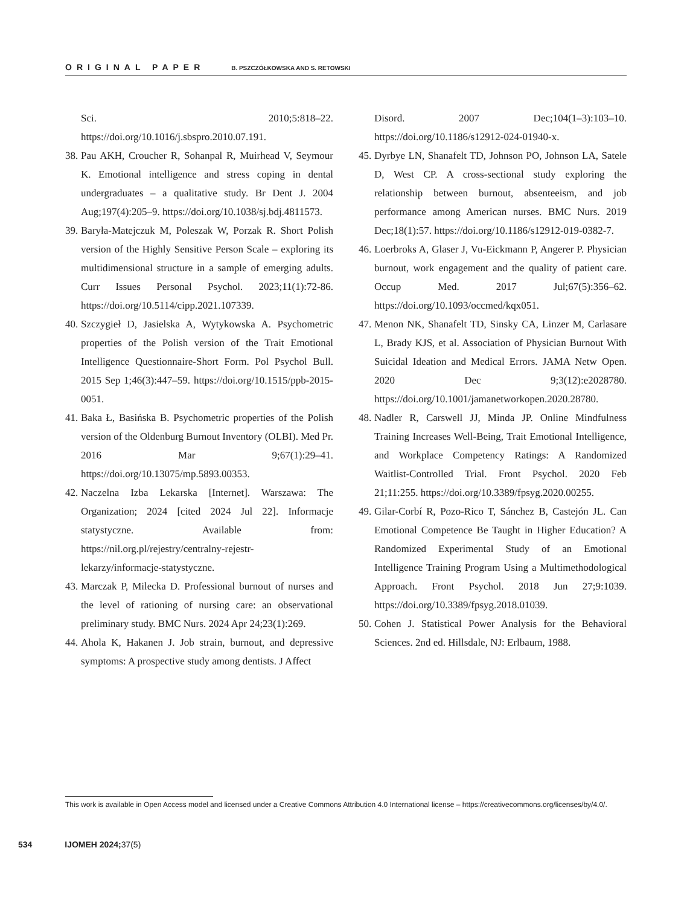ORIGINAL PAPER B. PSZCZÓŁKOWSKA AND S. RETOWSKI
Sci. 2010;5:818–22. https://doi.org/10.1016/j.sbspro.2010.07.191.
38. Pau AKH, Croucher R, Sohanpal R, Muirhead V, Seymour K. Emotional intelligence and stress coping in dental undergraduates – a qualitative study. Br Dent J. 2004 Aug;197(4):205–9. https://doi.org/10.1038/sj.bdj.4811573.
39. Baryła-Matejczuk M, Poleszak W, Porzak R. Short Polish version of the Highly Sensitive Person Scale – exploring its multidimensional structure in a sample of emerging adults. Curr Issues Personal Psychol. 2023;11(1):72-86. https://doi.org/10.5114/cipp.2021.107339.
40. Szczygieł D, Jasielska A, Wytykowska A. Psychometric properties of the Polish version of the Trait Emotional Intelligence Questionnaire-Short Form. Pol Psychol Bull. 2015 Sep 1;46(3):447–59. https://doi.org/10.1515/ppb-2015-0051.
41. Baka Ł, Basińska B. Psychometric properties of the Polish version of the Oldenburg Burnout Inventory (OLBI). Med Pr. 2016 Mar 9;67(1):29–41. https://doi.org/10.13075/mp.5893.00353.
42. Naczelna Izba Lekarska [Internet]. Warszawa: The Organization; 2024 [cited 2024 Jul 22]. Informacje statystyczne. Available from: https://nil.org.pl/rejestry/centralny-rejestr-lekarzy/informacje-statystyczne.
43. Marczak P, Milecka D. Professional burnout of nurses and the level of rationing of nursing care: an observational preliminary study. BMC Nurs. 2024 Apr 24;23(1):269.
44. Ahola K, Hakanen J. Job strain, burnout, and depressive symptoms: A prospective study among dentists. J Affect
Disord. 2007 Dec;104(1–3):103–10. https://doi.org/10.1186/s12912-024-01940-x.
45. Dyrbye LN, Shanafelt TD, Johnson PO, Johnson LA, Satele D, West CP. A cross-sectional study exploring the relationship between burnout, absenteeism, and job performance among American nurses. BMC Nurs. 2019 Dec;18(1):57. https://doi.org/10.1186/s12912-019-0382-7.
46. Loerbroks A, Glaser J, Vu-Eickmann P, Angerer P. Physician burnout, work engagement and the quality of patient care. Occup Med. 2017 Jul;67(5):356–62. https://doi.org/10.1093/occmed/kqx051.
47. Menon NK, Shanafelt TD, Sinsky CA, Linzer M, Carlasare L, Brady KJS, et al. Association of Physician Burnout With Suicidal Ideation and Medical Errors. JAMA Netw Open. 2020 Dec 9;3(12):e2028780. https://doi.org/10.1001/jamanetworkopen.2020.28780.
48. Nadler R, Carswell JJ, Minda JP. Online Mindfulness Training Increases Well-Being, Trait Emotional Intelligence, and Workplace Competency Ratings: A Randomized Waitlist-Controlled Trial. Front Psychol. 2020 Feb 21;11:255. https://doi.org/10.3389/fpsyg.2020.00255.
49. Gilar-Corbí R, Pozo-Rico T, Sánchez B, Castejón JL. Can Emotional Competence Be Taught in Higher Education? A Randomized Experimental Study of an Emotional Intelligence Training Program Using a Multimethodological Approach. Front Psychol. 2018 Jun 27;9:1039. https://doi.org/10.3389/fpsyg.2018.01039.
50. Cohen J. Statistical Power Analysis for the Behavioral Sciences. 2nd ed. Hillsdale, NJ: Erlbaum, 1988.
This work is available in Open Access model and licensed under a Creative Commons Attribution 4.0 International license – https://creativecommons.org/licenses/by/4.0/.
534 IJOMEH 2024; 37(5)